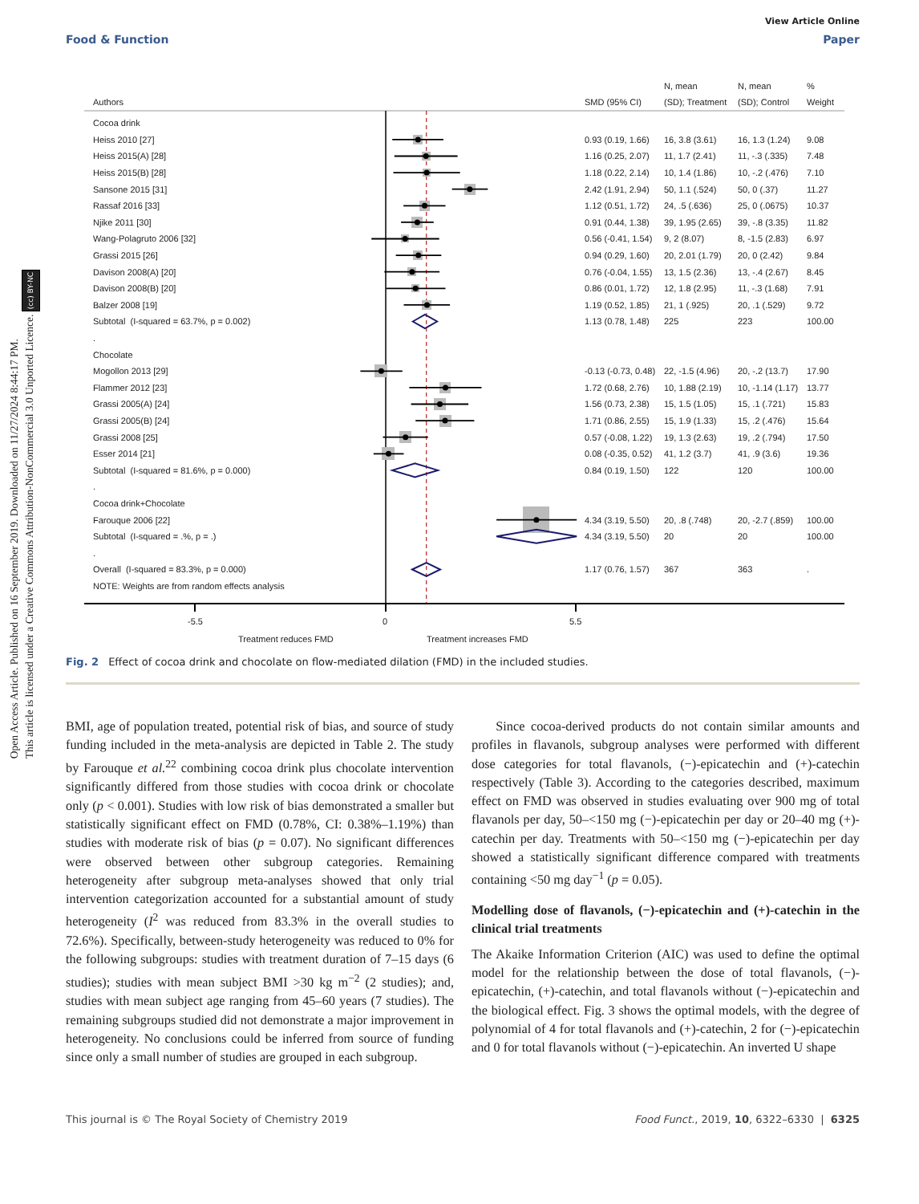Open Access Article. Published on 16 September 2019. Downloaded on 11/27/2024 8:44:17 PM.
This article is licensed under a Creative Commons Attribution-NonCommercial 3.0 Unported Licence. (cc) BY-NC
View Article Online
Food & Function Paper
| Authors | SMD (95% CI) | N, mean (SD); Treatment | N, mean (SD); Control | % Weight |
| --- | --- | --- | --- | --- |
| Cocoa drink | | | | |
| Heiss 2010 [27] | 0.93 (0.19, 1.66) | 16, 3.8 (3.61) | 16, 1.3 (1.24) | 9.08 |
| Heiss 2015(A) [28] | 1.16 (0.25, 2.07) | 11, 1.7 (2.41) | 11, -.3 (.335) | 7.48 |
| Heiss 2015(B) [28] | 1.18 (0.22, 2.14) | 10, 1.4 (1.86) | 10, -.2 (.476) | 7.10 |
| Sansone 2015 [31] | 2.42 (1.91, 2.94) | 50, 1.1 (.524) | 50, 0 (.37) | 11.27 |
| Rassaf 2016 [33] | 1.12 (0.51, 1.72) | 24, .5 (.636) | 25, 0 (.0675) | 10.37 |
| Njike 2011 [30] | 0.91 (0.44, 1.38) | 39, 1.95 (2.65) | 39, -.8 (3.35) | 11.82 |
| Wang-Polagruto 2006 [32] | 0.56 (-0.41, 1.54) | 9, 2 (8.07) | 8, -1.5 (2.83) | 6.97 |
| Grassi 2015 [26] | 0.94 (0.29, 1.60) | 20, 2.01 (1.79) | 20, 0 (2.42) | 9.84 |
| Davison 2008(A) [20] | 0.76 (-0.04, 1.55) | 13, 1.5 (2.36) | 13, -.4 (2.67) | 8.45 |
| Davison 2008(B) [20] | 0.86 (0.01, 1.72) | 12, 1.8 (2.95) | 11, -.3 (1.68) | 7.91 |
| Balzer 2008 [19] | 1.19 (0.52, 1.85) | 21, 1 (.925) | 20, .1 (.529) | 9.72 |
| Subtotal (I-squared = 63.7%, p = 0.002) | 1.13 (0.78, 1.48) | 225 | 223 | 100.00 |
| . | | | | |
| Chocolate | | | | |
| Mogollon 2013 [29] | -0.13 (-0.73, 0.48) | 22, -1.5 (4.96) | 20, -.2 (13.7) | 17.90 |
| Flammer 2012 [23] | 1.72 (0.68, 2.76) | 10, 1.88 (2.19) | 10, -1.14 (1.17) | 13.77 |
| Grassi 2005(A) [24] | 1.56 (0.73, 2.38) | 15, 1.5 (1.05) | 15, .1 (.721) | 15.83 |
| Grassi 2005(B) [24] | 1.71 (0.86, 2.55) | 15, 1.9 (1.33) | 15, .2 (.476) | 15.64 |
| Grassi 2008 [25] | 0.57 (-0.08, 1.22) | 19, 1.3 (2.63) | 19, .2 (.794) | 17.50 |
| Esser 2014 [21] | 0.08 (-0.35, 0.52) | 41, 1.2 (3.7) | 41, .9 (3.6) | 19.36 |
| Subtotal (I-squared = 81.6%, p = 0.000) | 0.84 (0.19, 1.50) | 122 | 120 | 100.00 |
| . | | | | |
| Cocoa drink+Chocolate | | | | |
| Farouque 2006 [22] | 4.34 (3.19, 5.50) | 20, .8 (.748) | 20, -2.7 (.859) | 100.00 |
| Subtotal (I-squared = .%, p = .) | 4.34 (3.19, 5.50) | 20 | 20 | 100.00 |
| . | | | | |
| Overall (I-squared = 83.3%, p = 0.000) | 1.17 (0.76, 1.57) | 367 | 363 | . |
| NOTE: Weights are from random effects analysis | | | | |
-5.5 0 5.5
Treatment reduces FMD Treatment increases FMD
Fig. 2 Effect of cocoa drink and chocolate on flow-mediated dilation (FMD) in the included studies.
BMI, age of population treated, potential risk of bias, and source of study funding included in the meta-analysis are depicted in Table 2. The study by Farouque et al.<sup>22</sup> combining cocoa drink plus chocolate intervention significantly differed from those studies with cocoa drink or chocolate only (p < 0.001). Studies with low risk of bias demonstrated a smaller but statistically significant effect on FMD (0.78%, CI: 0.38%–1.19%) than studies with moderate risk of bias (p = 0.07). No significant differences were observed between other subgroup categories. Remaining heterogeneity after subgroup meta-analyses showed that only trial intervention categorization accounted for a substantial amount of study heterogeneity (I<sup>2</sup> was reduced from 83.3% in the overall studies to 72.6%). Specifically, between-study heterogeneity was reduced to 0% for the following subgroups: studies with treatment duration of 7–15 days (6 studies); studies with mean subject BMI >30 kg m<sup>−2</sup> (2 studies); and, studies with mean subject age ranging from 45–60 years (7 studies). The remaining subgroups studied did not demonstrate a major improvement in heterogeneity. No conclusions could be inferred from source of funding since only a small number of studies are grouped in each subgroup.
Since cocoa-derived products do not contain similar amounts and profiles in flavanols, subgroup analyses were performed with different dose categories for total flavanols, (−)-epicatechin and (+)-catechin respectively (Table 3). According to the categories described, maximum effect on FMD was observed in studies evaluating over 900 mg of total flavanols per day, 50–<150 mg (−)-epicatechin per day or 20–40 mg (+)-catechin per day. Treatments with 50–<150 mg (−)-epicatechin per day showed a statistically significant difference compared with treatments containing <50 mg day<sup>−1</sup> (p = 0.05).
Modelling dose of flavanols, (−)-epicatechin and (+)-catechin in the clinical trial treatments
The Akaike Information Criterion (AIC) was used to define the optimal model for the relationship between the dose of total flavanols, (−)-epicatechin, (+)-catechin, and total flavanols without (−)-epicatechin and the biological effect. Fig. 3 shows the optimal models, with the degree of polynomial of 4 for total flavanols and (+)-catechin, 2 for (−)-epicatechin and 0 for total flavanols without (−)-epicatechin. An inverted U shape
This journal is © The Royal Society of Chemistry 2019 Food Funct., 2019, 10, 6322–6330 | 6325